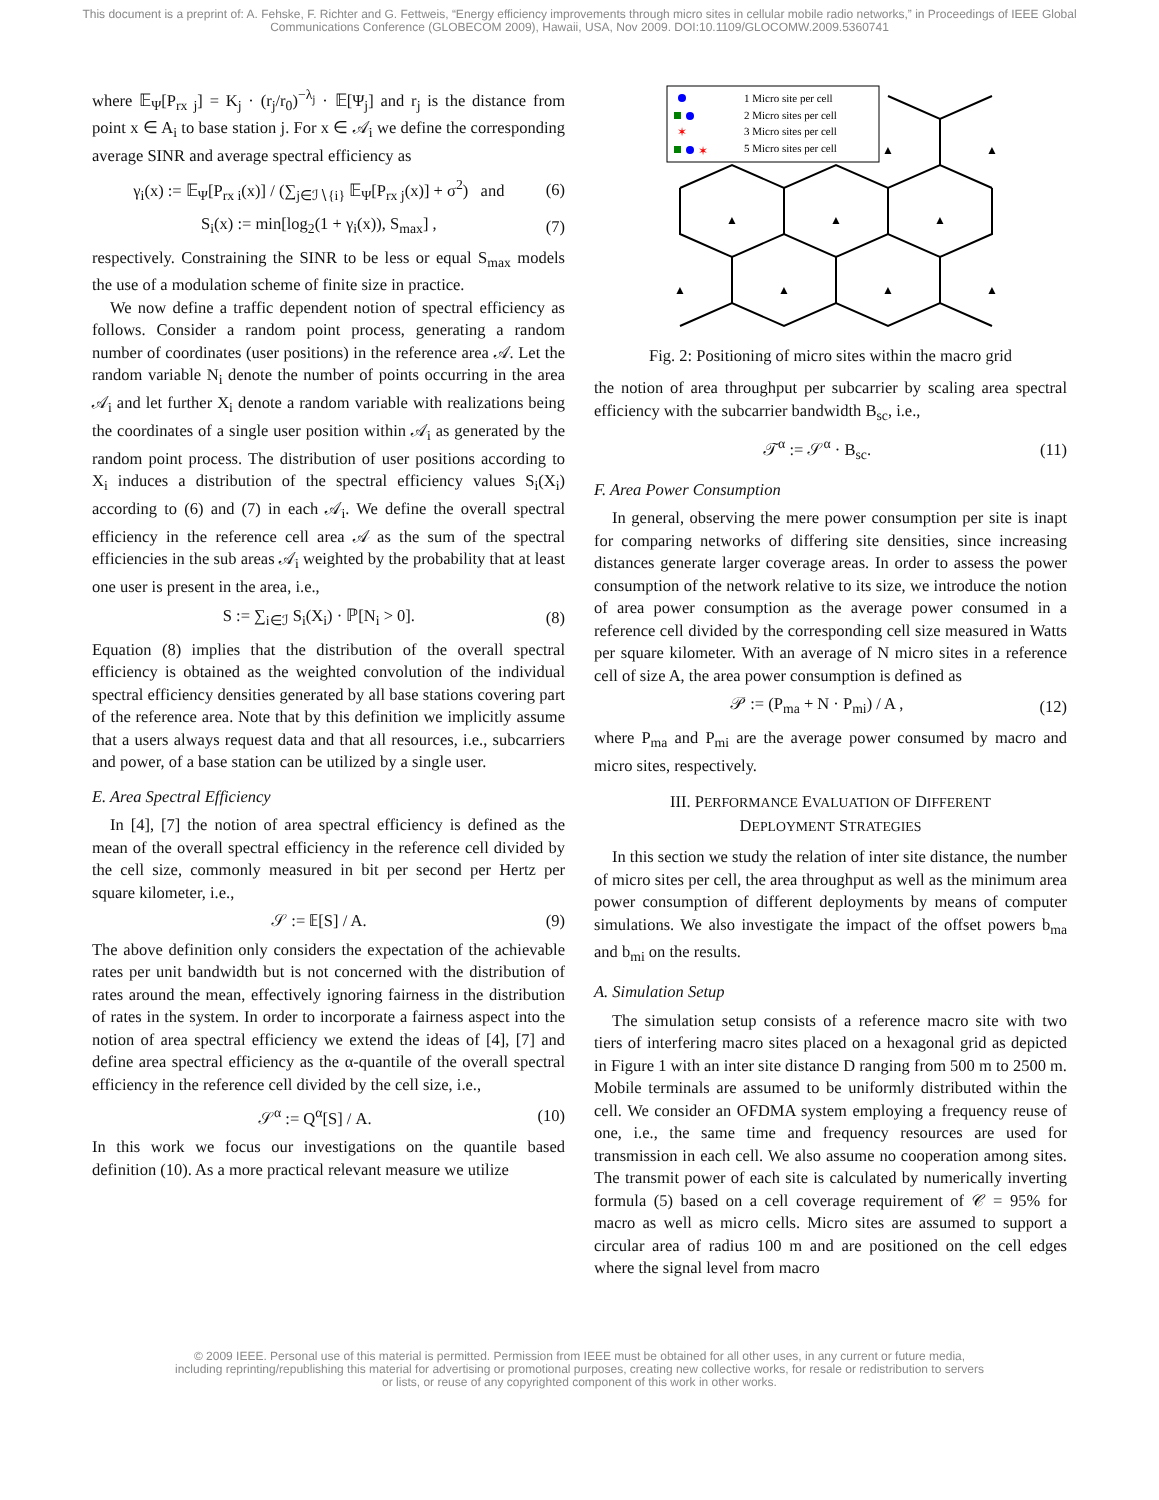This document is a preprint of: A. Fehske, F. Richter and G. Fettweis, “Energy efficiency improvements through micro sites in cellular mobile radio networks,” in Proceedings of IEEE Global Communications Conference (GLOBECOM 2009), Hawaii, USA, Nov 2009. DOI:10.1109/GLOCOMW.2009.5360741
where 𝔼<sub>Ψ</sub>[P<sub>rx j</sub>] = K<sub>j</sub> · (r<sub>j</sub>/r<sub>0</sub>)<sup>−λ<sub>j</sub></sup> · 𝔼[Ψ<sub>j</sub>] and r<sub>j</sub> is the distance from point x ∈ A<sub>i</sub> to base station j. For x ∈ 𝒜<sub>i</sub> we define the corresponding average SINR and average spectral efficiency as
γ<sub>i</sub>(x) := 𝔼<sub>Ψ</sub>[P<sub>rx i</sub>(x)] / (∑<sub>j∈ℐ∖{i}</sub> 𝔼<sub>Ψ</sub>[P<sub>rx j</sub>(x)] + σ<sup>2</sup>) and (6)
S<sub>i</sub>(x) := min[log<sub>2</sub>(1 + γ<sub>i</sub>(x)), S<sub>max</sub>] , (7)
respectively. Constraining the SINR to be less or equal S<sub>max</sub> models the use of a modulation scheme of finite size in practice.
We now define a traffic dependent notion of spectral efficiency as follows. Consider a random point process, generating a random number of coordinates (user positions) in the reference area 𝒜. Let the random variable N<sub>i</sub> denote the number of points occurring in the area 𝒜<sub>i</sub> and let further X<sub>i</sub> denote a random variable with realizations being the coordinates of a single user position within 𝒜<sub>i</sub> as generated by the random point process. The distribution of user positions according to X<sub>i</sub> induces a distribution of the spectral efficiency values S<sub>i</sub>(X<sub>i</sub>) according to (6) and (7) in each 𝒜<sub>i</sub>. We define the overall spectral efficiency in the reference cell area 𝒜 as the sum of the spectral efficiencies in the sub areas 𝒜<sub>i</sub> weighted by the probability that at least one user is present in the area, i.e.,
S := ∑<sub>i∈ℐ</sub> S<sub>i</sub>(X<sub>i</sub>) · ℙ[N<sub>i</sub> > 0]. (8)
Equation (8) implies that the distribution of the overall spectral efficiency is obtained as the weighted convolution of the individual spectral efficiency densities generated by all base stations covering part of the reference area. Note that by this definition we implicitly assume that a users always request data and that all resources, i.e., subcarriers and power, of a base station can be utilized by a single user.
E. Area Spectral Efficiency
In [4], [7] the notion of area spectral efficiency is defined as the mean of the overall spectral efficiency in the reference cell divided by the cell size, commonly measured in bit per second per Hertz per square kilometer, i.e.,
𝒮 := 𝔼[S] / A. (9)
The above definition only considers the expectation of the achievable rates per unit bandwidth but is not concerned with the distribution of rates around the mean, effectively ignoring fairness in the distribution of rates in the system. In order to incorporate a fairness aspect into the notion of area spectral efficiency we extend the ideas of [4], [7] and define area spectral efficiency as the α-quantile of the overall spectral efficiency in the reference cell divided by the cell size, i.e.,
𝒮<sup>α</sup> := Q<sup>α</sup>[S] / A. (10)
In this work we focus our investigations on the quantile based definition (10). As a more practical relevant measure we utilize
1 Micro site per cell
2 Micro sites per cell
✶
3 Micro sites per cell
✶
5 Micro sites per cell
▲
▲
▲
▲
▲
▲
▲
▲
▲
Fig. 2: Positioning of micro sites within the macro grid
the notion of area throughput per subcarrier by scaling area spectral efficiency with the subcarrier bandwidth B<sub>sc</sub>, i.e.,
𝒯<sup>α</sup> := 𝒮<sup>α</sup> · B<sub>sc</sub>. (11)
F. Area Power Consumption
In general, observing the mere power consumption per site is inapt for comparing networks of differing site densities, since increasing distances generate larger coverage areas. In order to assess the power consumption of the network relative to its size, we introduce the notion of area power consumption as the average power consumed in a reference cell divided by the corresponding cell size measured in Watts per square kilometer. With an average of N micro sites in a reference cell of size A, the area power consumption is defined as
𝒫 := (P<sub>ma</sub> + N · P<sub>mi</sub>) / A , (12)
where P<sub>ma</sub> and P<sub>mi</sub> are the average power consumed by macro and micro sites, respectively.
III. PERFORMANCE EVALUATION OF DIFFERENT
DEPLOYMENT STRATEGIES
In this section we study the relation of inter site distance, the number of micro sites per cell, the area throughput as well as the minimum area power consumption of different deployments by means of computer simulations. We also investigate the impact of the offset powers b<sub>ma</sub> and b<sub>mi</sub> on the results.
A. Simulation Setup
The simulation setup consists of a reference macro site with two tiers of interfering macro sites placed on a hexagonal grid as depicted in Figure 1 with an inter site distance D ranging from 500 m to 2500 m. Mobile terminals are assumed to be uniformly distributed within the cell. We consider an OFDMA system employing a frequency reuse of one, i.e., the same time and frequency resources are used for transmission in each cell. We also assume no cooperation among sites. The transmit power of each site is calculated by numerically inverting formula (5) based on a cell coverage requirement of 𝒞 = 95% for macro as well as micro cells. Micro sites are assumed to support a circular area of radius 100 m and are positioned on the cell edges where the signal level from macro
© 2009 IEEE. Personal use of this material is permitted. Permission from IEEE must be obtained for all other uses, in any current or future media, including reprinting/republishing this material for advertising or promotional purposes, creating new collective works, for resale or redistribution to servers or lists, or reuse of any copyrighted component of this work in other works.